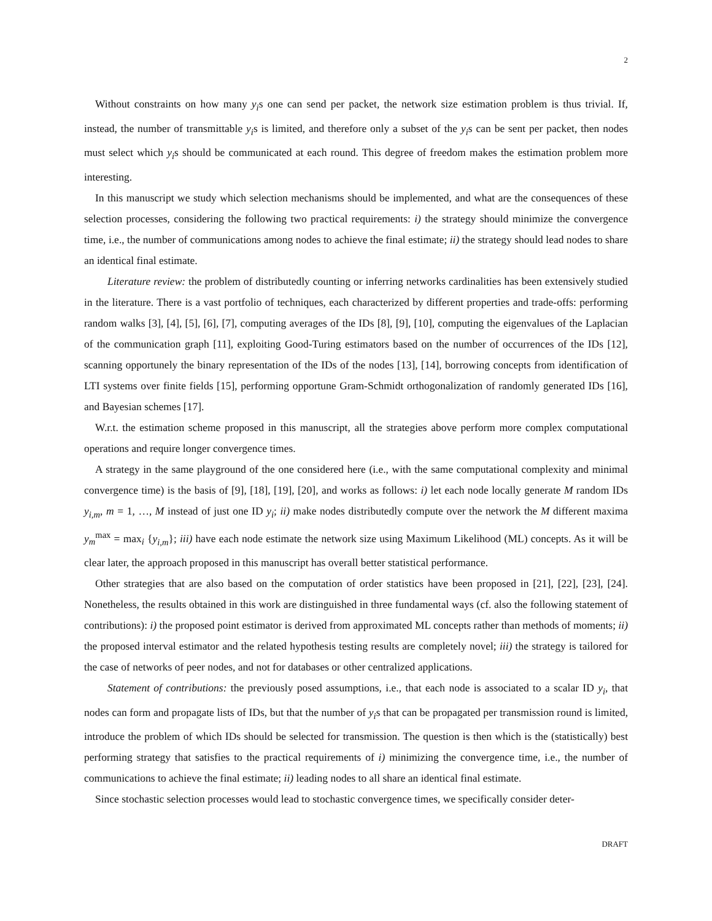2
Without constraints on how many y<sub>i</sub>s one can send per packet, the network size estimation problem is thus trivial. If, instead, the number of transmittable y<sub>i</sub>s is limited, and therefore only a subset of the y<sub>i</sub>s can be sent per packet, then nodes must select which y<sub>i</sub>s should be communicated at each round. This degree of freedom makes the estimation problem more interesting.
In this manuscript we study which selection mechanisms should be implemented, and what are the consequences of these selection processes, considering the following two practical requirements: i) the strategy should minimize the convergence time, i.e., the number of communications among nodes to achieve the final estimate; ii) the strategy should lead nodes to share an identical final estimate.
Literature review: the problem of distributedly counting or inferring networks cardinalities has been extensively studied in the literature. There is a vast portfolio of techniques, each characterized by different properties and trade-offs: performing random walks [3], [4], [5], [6], [7], computing averages of the IDs [8], [9], [10], computing the eigenvalues of the Laplacian of the communication graph [11], exploiting Good-Turing estimators based on the number of occurrences of the IDs [12], scanning opportunely the binary representation of the IDs of the nodes [13], [14], borrowing concepts from identification of LTI systems over finite fields [15], performing opportune Gram-Schmidt orthogonalization of randomly generated IDs [16], and Bayesian schemes [17].
W.r.t. the estimation scheme proposed in this manuscript, all the strategies above perform more complex computational operations and require longer convergence times.
A strategy in the same playground of the one considered here (i.e., with the same computational complexity and minimal convergence time) is the basis of [9], [18], [19], [20], and works as follows: i) let each node locally generate M random IDs y<sub>i,m</sub>, m = 1, …, M instead of just one ID y<sub>i</sub>; ii) make nodes distributedly compute over the network the M different maxima y<sub>m</sub><sup>max</sup> = max<sub>i</sub> {y<sub>i,m</sub>}; iii) have each node estimate the network size using Maximum Likelihood (ML) concepts. As it will be clear later, the approach proposed in this manuscript has overall better statistical performance.
Other strategies that are also based on the computation of order statistics have been proposed in [21], [22], [23], [24]. Nonetheless, the results obtained in this work are distinguished in three fundamental ways (cf. also the following statement of contributions): i) the proposed point estimator is derived from approximated ML concepts rather than methods of moments; ii) the proposed interval estimator and the related hypothesis testing results are completely novel; iii) the strategy is tailored for the case of networks of peer nodes, and not for databases or other centralized applications.
Statement of contributions: the previously posed assumptions, i.e., that each node is associated to a scalar ID y<sub>i</sub>, that nodes can form and propagate lists of IDs, but that the number of y<sub>i</sub>s that can be propagated per transmission round is limited, introduce the problem of which IDs should be selected for transmission. The question is then which is the (statistically) best performing strategy that satisfies to the practical requirements of i) minimizing the convergence time, i.e., the number of communications to achieve the final estimate; ii) leading nodes to all share an identical final estimate.
Since stochastic selection processes would lead to stochastic convergence times, we specifically consider deter-
DRAFT